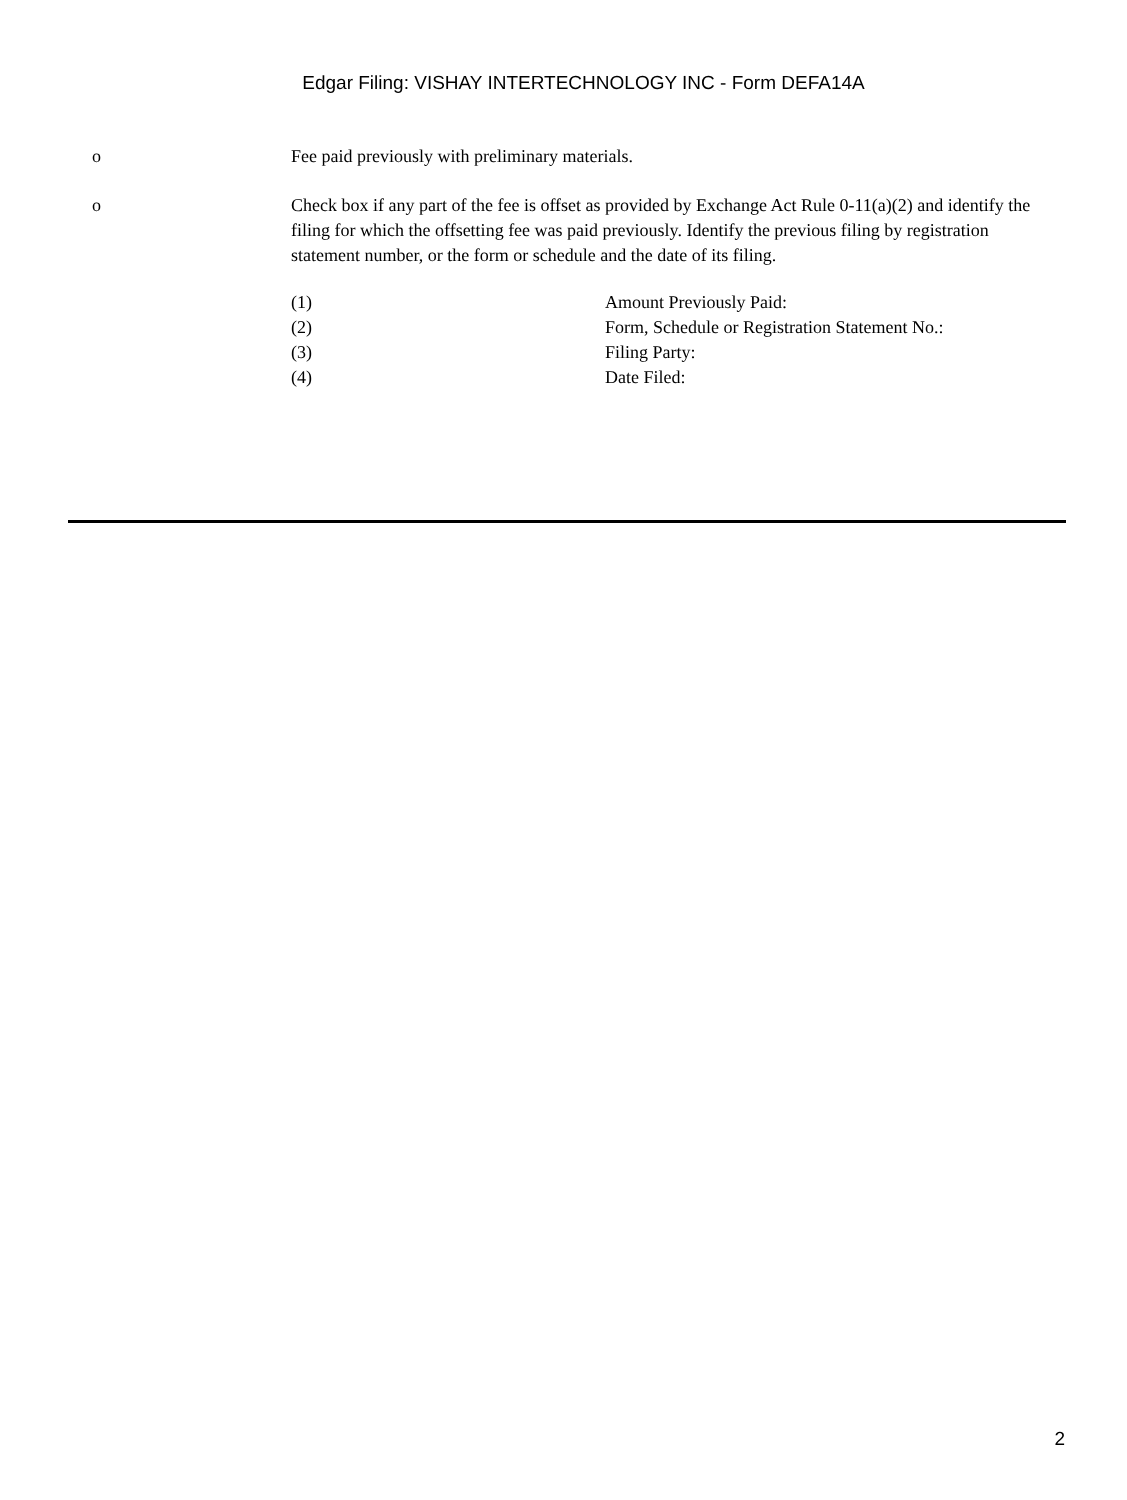Edgar Filing: VISHAY INTERTECHNOLOGY INC - Form DEFA14A
o Fee paid previously with preliminary materials.
o Check box if any part of the fee is offset as provided by Exchange Act Rule 0-11(a)(2) and identify the filing for which the offsetting fee was paid previously. Identify the previous filing by registration statement number, or the form or schedule and the date of its filing.
| (1) | Amount Previously Paid: |
| (2) | Form, Schedule or Registration Statement No.: |
| (3) | Filing Party: |
| (4) | Date Filed: |
2